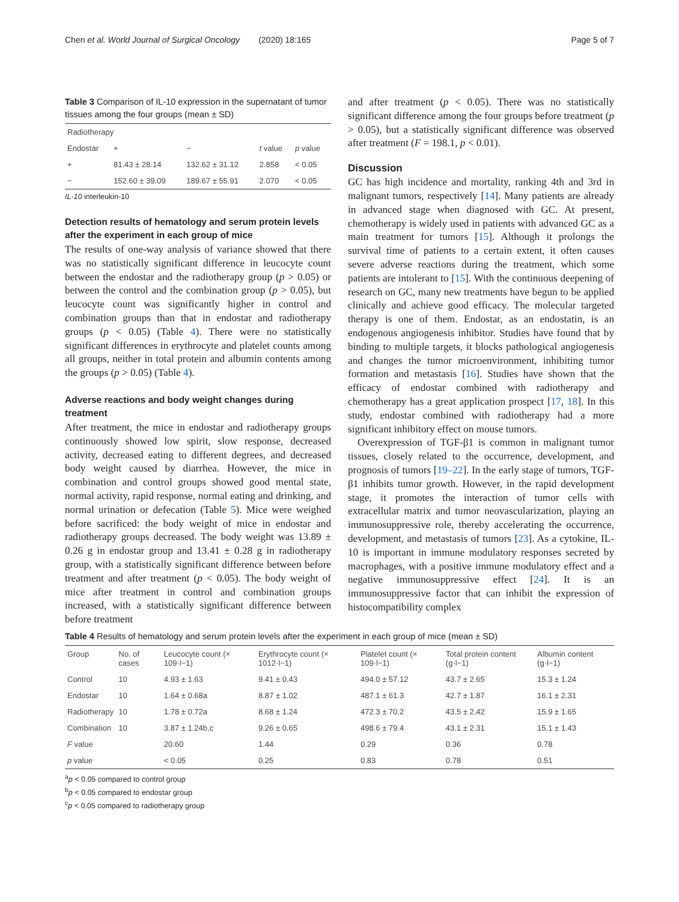Chen et al. World Journal of Surgical Oncology (2020) 18:165 Page 5 of 7
Table 3 Comparison of IL-10 expression in the supernatant of tumor tissues among the four groups (mean ± SD)
| Radiotherapy | | | | |
| --- | --- | --- | --- | --- |
| Endostar | + | − | t value | p value |
| + | 81.43 ± 28.14 | 132.62 ± 31.12 | 2.858 | < 0.05 |
| − | 152.60 ± 39.09 | 189.67 ± 55.91 | 2.070 | < 0.05 |
IL-10 interleukin-10
Detection results of hematology and serum protein levels after the experiment in each group of mice
The results of one-way analysis of variance showed that there was no statistically significant difference in leucocyte count between the endostar and the radiotherapy group (p > 0.05) or between the control and the combination group (p > 0.05), but leucocyte count was significantly higher in control and combination groups than that in endostar and radiotherapy groups (p < 0.05) (Table 4). There were no statistically significant differences in erythrocyte and platelet counts among all groups, neither in total protein and albumin contents among the groups (p > 0.05) (Table 4).
Adverse reactions and body weight changes during treatment
After treatment, the mice in endostar and radiotherapy groups continuously showed low spirit, slow response, decreased activity, decreased eating to different degrees, and decreased body weight caused by diarrhea. However, the mice in combination and control groups showed good mental state, normal activity, rapid response, normal eating and drinking, and normal urination or defecation (Table 5). Mice were weighed before sacrificed: the body weight of mice in endostar and radiotherapy groups decreased. The body weight was 13.89 ± 0.26 g in endostar group and 13.41 ± 0.28 g in radiotherapy group, with a statistically significant difference between before treatment and after treatment (p < 0.05). The body weight of mice after treatment in control and combination groups increased, with a statistically significant difference between before treatment
and after treatment (p < 0.05). There was no statistically significant difference among the four groups before treatment (p > 0.05), but a statistically significant difference was observed after treatment (F = 198.1, p < 0.01).
Discussion
GC has high incidence and mortality, ranking 4th and 3rd in malignant tumors, respectively [14]. Many patients are already in advanced stage when diagnosed with GC. At present, chemotherapy is widely used in patients with advanced GC as a main treatment for tumors [15]. Although it prolongs the survival time of patients to a certain extent, it often causes severe adverse reactions during the treatment, which some patients are intolerant to [15]. With the continuous deepening of research on GC, many new treatments have begun to be applied clinically and achieve good efficacy. The molecular targeted therapy is one of them. Endostar, as an endostatin, is an endogenous angiogenesis inhibitor. Studies have found that by binding to multiple targets, it blocks pathological angiogenesis and changes the tumor microenvironment, inhibiting tumor formation and metastasis [16]. Studies have shown that the efficacy of endostar combined with radiotherapy and chemotherapy has a great application prospect [17, 18]. In this study, endostar combined with radiotherapy had a more significant inhibitory effect on mouse tumors.
Overexpression of TGF-β1 is common in malignant tumor tissues, closely related to the occurrence, development, and prognosis of tumors [19–22]. In the early stage of tumors, TGF-β1 inhibits tumor growth. However, in the rapid development stage, it promotes the interaction of tumor cells with extracellular matrix and tumor neovascularization, playing an immunosuppressive role, thereby accelerating the occurrence, development, and metastasis of tumors [23]. As a cytokine, IL-10 is important in immune modulatory responses secreted by macrophages, with a positive immune modulatory effect and a negative immunosuppressive effect [24]. It is an immunosuppressive factor that can inhibit the expression of histocompatibility complex
Table 4 Results of hematology and serum protein levels after the experiment in each group of mice (mean ± SD)
| Group | No. of cases | Leucocyte count (× 109·l−1) | Erythrocyte count (× 1012·l−1) | Platelet count (× 109·l−1) | Total protein content (g·l−1) | Albumin content (g·l−1) |
| --- | --- | --- | --- | --- | --- | --- |
| Control | 10 | 4.93 ± 1.63 | 9.41 ± 0.43 | 494.0 ± 57.12 | 43.7 ± 2.65 | 15.3 ± 1.24 |
| Endostar | 10 | 1.64 ± 0.68a | 8.87 ± 1.02 | 487.1 ± 61.3 | 42.7 ± 1.87 | 16.1 ± 2.31 |
| Radiotherapy | 10 | 1.78 ± 0.72a | 8.68 ± 1.24 | 472.3 ± 70.2 | 43.5 ± 2.42 | 15.9 ± 1.65 |
| Combination | 10 | 3.87 ± 1.24b,c | 9.26 ± 0.65 | 498.6 ± 79.4 | 43.1 ± 2.31 | 15.1 ± 1.43 |
| F value | | 20.60 | 1.44 | 0.29 | 0.36 | 0.78 |
| p value | | < 0.05 | 0.25 | 0.83 | 0.78 | 0.51 |
<sup>a</sup> p < 0.05 compared to control group
<sup>b</sup> p < 0.05 compared to endostar group
<sup>c</sup> p < 0.05 compared to radiotherapy group